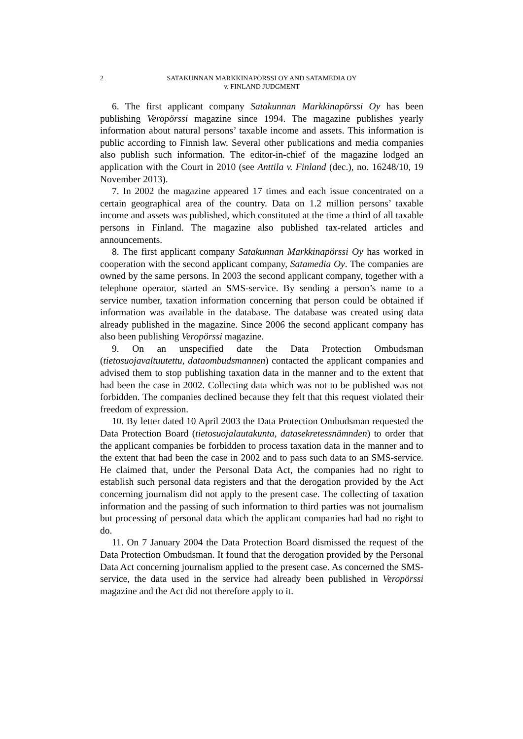2 SATAKUNNAN MARKKINAPÖRSSI OY AND SATAMEDIA OY
v. FINLAND JUDGMENT
6. The first applicant company Satakunnan Markkinapörssi Oy has been publishing Veropörssi magazine since 1994. The magazine publishes yearly information about natural persons’ taxable income and assets. This information is public according to Finnish law. Several other publications and media companies also publish such information. The editor-in-chief of the magazine lodged an application with the Court in 2010 (see Anttila v. Finland (dec.), no. 16248/10, 19 November 2013).
7. In 2002 the magazine appeared 17 times and each issue concentrated on a certain geographical area of the country. Data on 1.2 million persons’ taxable income and assets was published, which constituted at the time a third of all taxable persons in Finland. The magazine also published tax-related articles and announcements.
8. The first applicant company Satakunnan Markkinapörssi Oy has worked in cooperation with the second applicant company, Satamedia Oy. The companies are owned by the same persons. In 2003 the second applicant company, together with a telephone operator, started an SMS-service. By sending a person’s name to a service number, taxation information concerning that person could be obtained if information was available in the database. The database was created using data already published in the magazine. Since 2006 the second applicant company has also been publishing Veropörssi magazine.
9. On an unspecified date the Data Protection Ombudsman (tietosuojavaltuutettu, dataombudsmannen) contacted the applicant companies and advised them to stop publishing taxation data in the manner and to the extent that had been the case in 2002. Collecting data which was not to be published was not forbidden. The companies declined because they felt that this request violated their freedom of expression.
10. By letter dated 10 April 2003 the Data Protection Ombudsman requested the Data Protection Board (tietosuojalautakunta, datasekretessnämnden) to order that the applicant companies be forbidden to process taxation data in the manner and to the extent that had been the case in 2002 and to pass such data to an SMS-service. He claimed that, under the Personal Data Act, the companies had no right to establish such personal data registers and that the derogation provided by the Act concerning journalism did not apply to the present case. The collecting of taxation information and the passing of such information to third parties was not journalism but processing of personal data which the applicant companies had had no right to do.
11. On 7 January 2004 the Data Protection Board dismissed the request of the Data Protection Ombudsman. It found that the derogation provided by the Personal Data Act concerning journalism applied to the present case. As concerned the SMS-service, the data used in the service had already been published in Veropörssi magazine and the Act did not therefore apply to it.